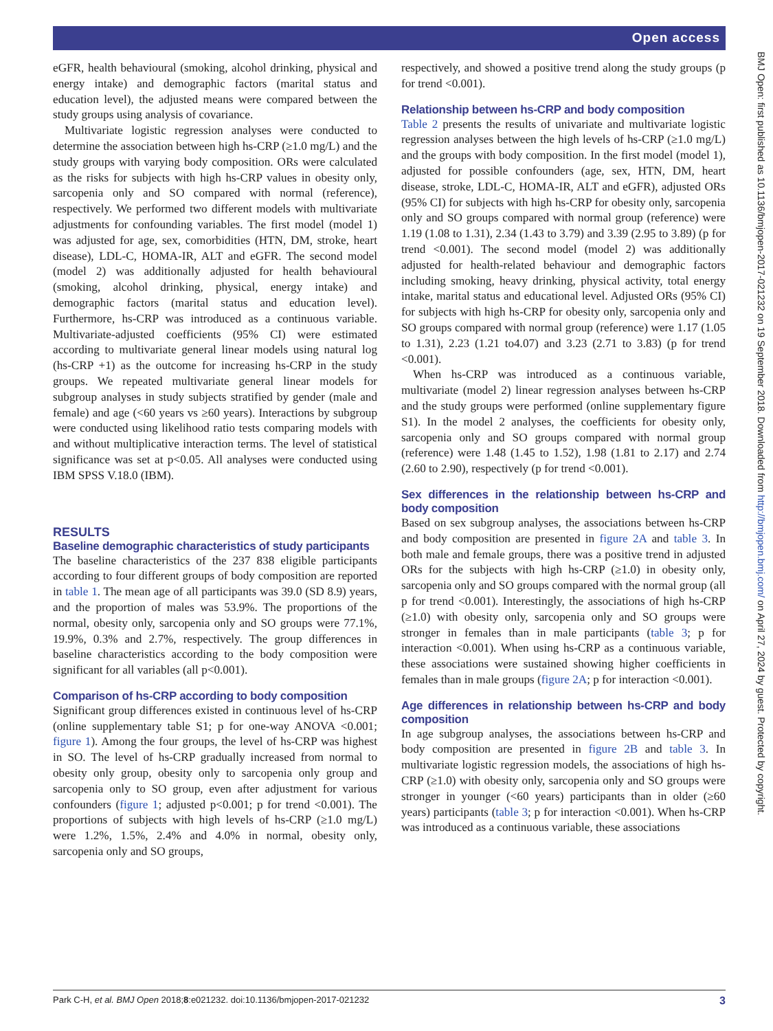Open access
BMJ Open: first published as 10.1136/bmjopen-2017-021232 on 19 September 2018. Downloaded from http://bmjopen.bmj.com/ on April 27, 2024 by guest. Protected by copyright.
eGFR, health behavioural (smoking, alcohol drinking, physical and energy intake) and demographic factors (marital status and education level), the adjusted means were compared between the study groups using analysis of covariance.
Multivariate logistic regression analyses were conducted to determine the association between high hs-CRP (≥1.0 mg/L) and the study groups with varying body composition. ORs were calculated as the risks for subjects with high hs-CRP values in obesity only, sarcopenia only and SO compared with normal (reference), respectively. We performed two different models with multivariate adjustments for confounding variables. The first model (model 1) was adjusted for age, sex, comorbidities (HTN, DM, stroke, heart disease), LDL-C, HOMA-IR, ALT and eGFR. The second model (model 2) was additionally adjusted for health behavioural (smoking, alcohol drinking, physical, energy intake) and demographic factors (marital status and education level). Furthermore, hs-CRP was introduced as a continuous variable. Multivariate-adjusted coefficients (95% CI) were estimated according to multivariate general linear models using natural log (hs-CRP +1) as the outcome for increasing hs-CRP in the study groups. We repeated multivariate general linear models for subgroup analyses in study subjects stratified by gender (male and female) and age (<60 years vs ≥60 years). Interactions by subgroup were conducted using likelihood ratio tests comparing models with and without multiplicative interaction terms. The level of statistical significance was set at p<0.05. All analyses were conducted using IBM SPSS V.18.0 (IBM).
RESULTS
Baseline demographic characteristics of study participants
The baseline characteristics of the 237 838 eligible participants according to four different groups of body composition are reported in table 1. The mean age of all participants was 39.0 (SD 8.9) years, and the proportion of males was 53.9%. The proportions of the normal, obesity only, sarcopenia only and SO groups were 77.1%, 19.9%, 0.3% and 2.7%, respectively. The group differences in baseline characteristics according to the body composition were significant for all variables (all p<0.001).
Comparison of hs-CRP according to body composition
Significant group differences existed in continuous level of hs-CRP (online supplementary table S1; p for one-way ANOVA <0.001; figure 1). Among the four groups, the level of hs-CRP was highest in SO. The level of hs-CRP gradually increased from normal to obesity only group, obesity only to sarcopenia only group and sarcopenia only to SO group, even after adjustment for various confounders (figure 1; adjusted p<0.001; p for trend <0.001). The proportions of subjects with high levels of hs-CRP (≥1.0 mg/L) were 1.2%, 1.5%, 2.4% and 4.0% in normal, obesity only, sarcopenia only and SO groups,
respectively, and showed a positive trend along the study groups (p for trend <0.001).
Relationship between hs-CRP and body composition
Table 2 presents the results of univariate and multivariate logistic regression analyses between the high levels of hs-CRP (≥1.0 mg/L) and the groups with body composition. In the first model (model 1), adjusted for possible confounders (age, sex, HTN, DM, heart disease, stroke, LDL-C, HOMA-IR, ALT and eGFR), adjusted ORs (95% CI) for subjects with high hs-CRP for obesity only, sarcopenia only and SO groups compared with normal group (reference) were 1.19 (1.08 to 1.31), 2.34 (1.43 to 3.79) and 3.39 (2.95 to 3.89) (p for trend <0.001). The second model (model 2) was additionally adjusted for health-related behaviour and demographic factors including smoking, heavy drinking, physical activity, total energy intake, marital status and educational level. Adjusted ORs (95% CI) for subjects with high hs-CRP for obesity only, sarcopenia only and SO groups compared with normal group (reference) were 1.17 (1.05 to 1.31), 2.23 (1.21 to4.07) and 3.23 (2.71 to 3.83) (p for trend <0.001).
When hs-CRP was introduced as a continuous variable, multivariate (model 2) linear regression analyses between hs-CRP and the study groups were performed (online supplementary figure S1). In the model 2 analyses, the coefficients for obesity only, sarcopenia only and SO groups compared with normal group (reference) were 1.48 (1.45 to 1.52), 1.98 (1.81 to 2.17) and 2.74 (2.60 to 2.90), respectively (p for trend <0.001).
Sex differences in the relationship between hs-CRP and body composition
Based on sex subgroup analyses, the associations between hs-CRP and body composition are presented in figure 2A and table 3. In both male and female groups, there was a positive trend in adjusted ORs for the subjects with high hs-CRP (≥1.0) in obesity only, sarcopenia only and SO groups compared with the normal group (all p for trend <0.001). Interestingly, the associations of high hs-CRP (≥1.0) with obesity only, sarcopenia only and SO groups were stronger in females than in male participants (table 3; p for interaction <0.001). When using hs-CRP as a continuous variable, these associations were sustained showing higher coefficients in females than in male groups (figure 2A; p for interaction <0.001).
Age differences in relationship between hs-CRP and body composition
In age subgroup analyses, the associations between hs-CRP and body composition are presented in figure 2B and table 3. In multivariate logistic regression models, the associations of high hs-CRP (≥1.0) with obesity only, sarcopenia only and SO groups were stronger in younger (<60 years) participants than in older (≥60 years) participants (table 3; p for interaction <0.001). When hs-CRP was introduced as a continuous variable, these associations
Park C-H, et al. BMJ Open 2018;8:e021232. doi:10.1136/bmjopen-2017-021232 3